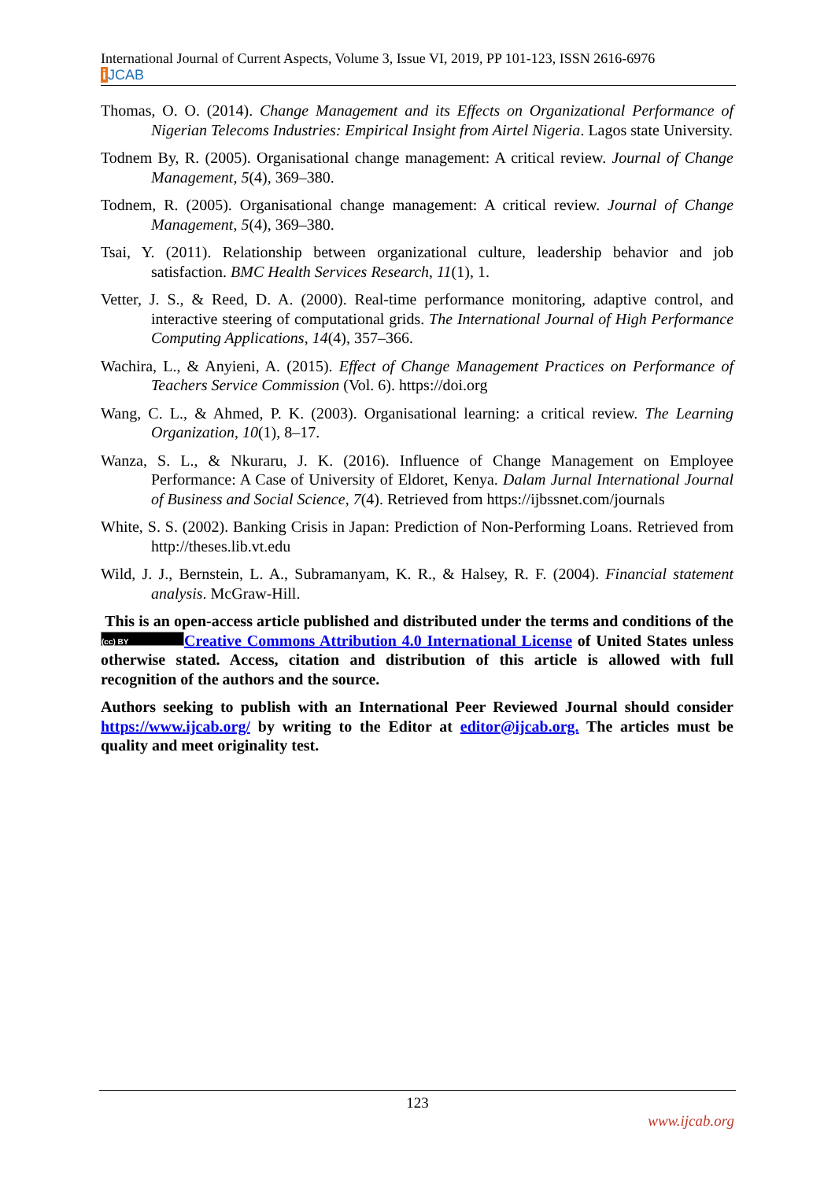International Journal of Current Aspects, Volume 3, Issue VI, 2019, PP 101-123, ISSN 2616-6976
i JCAB
Thomas, O. O. (2014). Change Management and its Effects on Organizational Performance of Nigerian Telecoms Industries: Empirical Insight from Airtel Nigeria. Lagos state University.
Todnem By, R. (2005). Organisational change management: A critical review. Journal of Change Management, 5(4), 369–380.
Todnem, R. (2005). Organisational change management: A critical review. Journal of Change Management, 5(4), 369–380.
Tsai, Y. (2011). Relationship between organizational culture, leadership behavior and job satisfaction. BMC Health Services Research, 11(1), 1.
Vetter, J. S., & Reed, D. A. (2000). Real-time performance monitoring, adaptive control, and interactive steering of computational grids. The International Journal of High Performance Computing Applications, 14(4), 357–366.
Wachira, L., & Anyieni, A. (2015). Effect of Change Management Practices on Performance of Teachers Service Commission (Vol. 6). https://doi.org
Wang, C. L., & Ahmed, P. K. (2003). Organisational learning: a critical review. The Learning Organization, 10(1), 8–17.
Wanza, S. L., & Nkuraru, J. K. (2016). Influence of Change Management on Employee Performance: A Case of University of Eldoret, Kenya. Dalam Jurnal International Journal of Business and Social Science, 7(4). Retrieved from https://ijbssnet.com/journals
White, S. S. (2002). Banking Crisis in Japan: Prediction of Non-Performing Loans. Retrieved from http://theses.lib.vt.edu
Wild, J. J., Bernstein, L. A., Subramanyam, K. R., & Halsey, R. F. (2004). Financial statement analysis. McGraw-Hill.
This is an open-access article published and distributed under the terms and conditions of the (cc) BY Creative Commons Attribution 4.0 International License of United States unless otherwise stated. Access, citation and distribution of this article is allowed with full recognition of the authors and the source.
Authors seeking to publish with an International Peer Reviewed Journal should consider https://www.ijcab.org/ by writing to the Editor at editor@ijcab.org. The articles must be quality and meet originality test.
123
www.ijcab.org